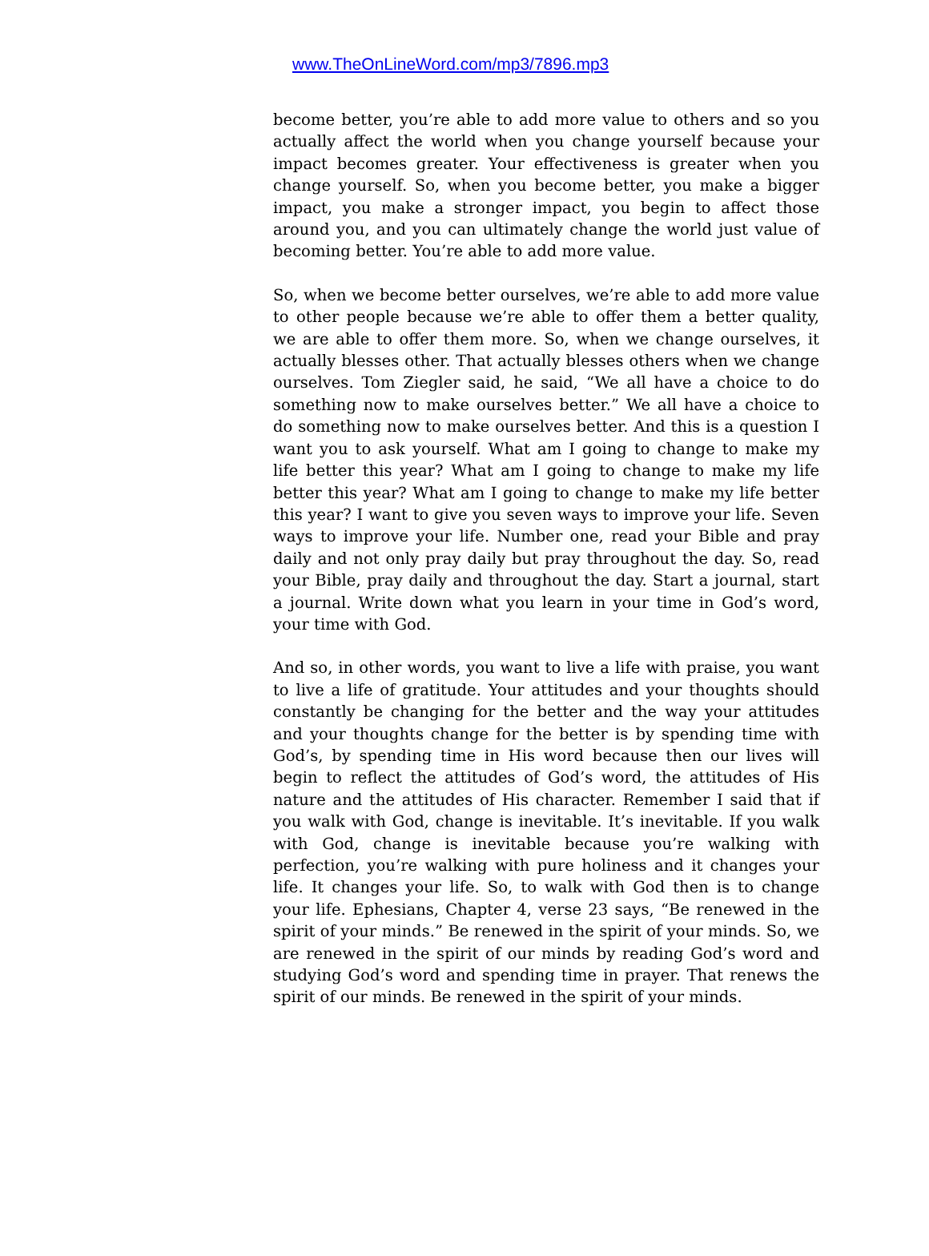www.TheOnLineWord.com/mp3/7896.mp3
become better, you’re able to add more value to others and so you actually affect the world when you change yourself because your impact becomes greater. Your effectiveness is greater when you change yourself. So, when you become better, you make a bigger impact, you make a stronger impact, you begin to affect those around you, and you can ultimately change the world just value of becoming better. You’re able to add more value.
So, when we become better ourselves, we’re able to add more value to other people because we’re able to offer them a better quality, we are able to offer them more. So, when we change ourselves, it actually blesses other. That actually blesses others when we change ourselves. Tom Ziegler said, he said, “We all have a choice to do something now to make ourselves better.” We all have a choice to do something now to make ourselves better. And this is a question I want you to ask yourself. What am I going to change to make my life better this year? What am I going to change to make my life better this year? What am I going to change to make my life better this year? I want to give you seven ways to improve your life. Seven ways to improve your life. Number one, read your Bible and pray daily and not only pray daily but pray throughout the day. So, read your Bible, pray daily and throughout the day. Start a journal, start a journal. Write down what you learn in your time in God’s word, your time with God.
And so, in other words, you want to live a life with praise, you want to live a life of gratitude. Your attitudes and your thoughts should constantly be changing for the better and the way your attitudes and your thoughts change for the better is by spending time with God’s, by spending time in His word because then our lives will begin to reflect the attitudes of God’s word, the attitudes of His nature and the attitudes of His character. Remember I said that if you walk with God, change is inevitable. It’s inevitable. If you walk with God, change is inevitable because you’re walking with perfection, you’re walking with pure holiness and it changes your life. It changes your life. So, to walk with God then is to change your life. Ephesians, Chapter 4, verse 23 says, “Be renewed in the spirit of your minds.” Be renewed in the spirit of your minds. So, we are renewed in the spirit of our minds by reading God’s word and studying God’s word and spending time in prayer. That renews the spirit of our minds. Be renewed in the spirit of your minds.